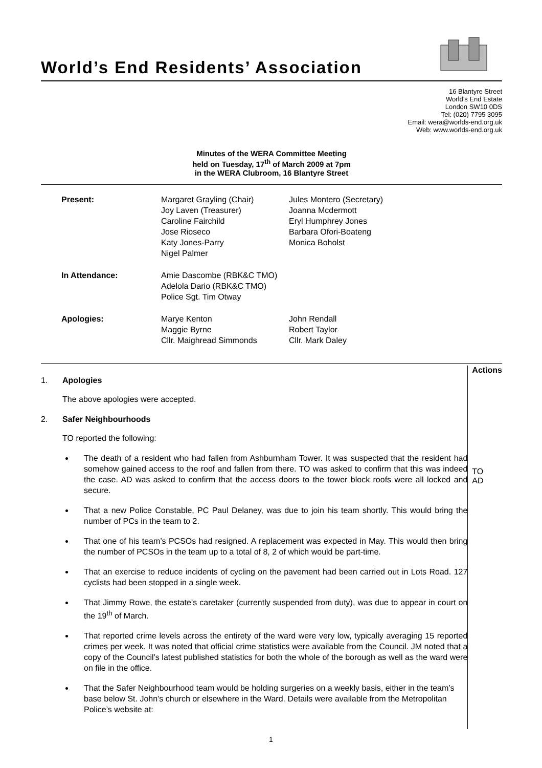World’s End Residents’ Association
16 Blantyre Street
World’s End Estate
London SW10 0DS
Tel: (020) 7795 3095
Email: wera@worlds-end.org.uk
Web: www.worlds-end.org.uk
Minutes of the WERA Committee Meeting
held on Tuesday, 17<sup>th</sup> of March 2009 at 7pm
in the WERA Clubroom, 16 Blantyre Street
| Present: | Margaret Grayling (Chair) Joy Laven (Treasurer) Caroline Fairchild Jose Rioseco Katy Jones-Parry Nigel Palmer | Jules Montero (Secretary) Joanna Mcdermott Eryl Humphrey Jones Barbara Ofori-Boateng Monica Boholst |
| In Attendance: | Amie Dascombe (RBK&C TMO) Adelola Dario (RBK&C TMO) Police Sgt. Tim Otway | |
| Apologies: | Marye Kenton Maggie Byrne Cllr. Maighread Simmonds | John Rendall Robert Taylor Cllr. Mark Daley |
1. Apologies
The above apologies were accepted.
2. Safer Neighbourhoods
TO reported the following:
The death of a resident who had fallen from Ashburnham Tower. It was suspected that the resident had somehow gained access to the roof and fallen from there. TO was asked to confirm that this was indeed the case. AD was asked to confirm that the access doors to the tower block roofs were all locked and secure.
That a new Police Constable, PC Paul Delaney, was due to join his team shortly. This would bring the number of PCs in the team to 2.
That one of his team’s PCSOs had resigned. A replacement was expected in May. This would then bring the number of PCSOs in the team up to a total of 8, 2 of which would be part-time.
That an exercise to reduce incidents of cycling on the pavement had been carried out in Lots Road. 127 cyclists had been stopped in a single week.
That Jimmy Rowe, the estate’s caretaker (currently suspended from duty), was due to appear in court on the 19<sup>th</sup> of March.
That reported crime levels across the entirety of the ward were very low, typically averaging 15 reported crimes per week. It was noted that official crime statistics were available from the Council. JM noted that a copy of the Council’s latest published statistics for both the whole of the borough as well as the ward were on file in the office.
That the Safer Neighbourhood team would be holding surgeries on a weekly basis, either in the team’s base below St. John’s church or elsewhere in the Ward. Details were available from the Metropolitan Police’s website at:
Actions
TO
AD
1